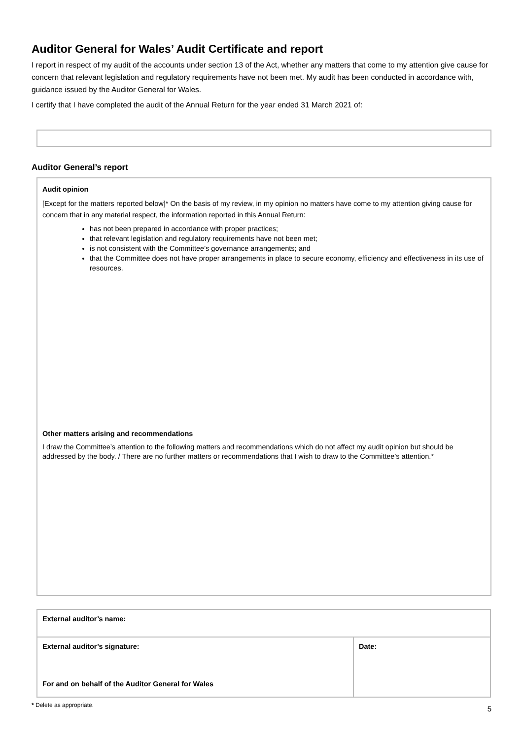Auditor General for Wales’ Audit Certificate and report
I report in respect of my audit of the accounts under section 13 of the Act, whether any matters that come to my attention give cause for concern that relevant legislation and regulatory requirements have not been met. My audit has been conducted in accordance with, guidance issued by the Auditor General for Wales.
I certify that I have completed the audit of the Annual Return for the year ended 31 March 2021 of:
Auditor General’s report
Audit opinion
[Except for the matters reported below]* On the basis of my review, in my opinion no matters have come to my attention giving cause for concern that in any material respect, the information reported in this Annual Return:
has not been prepared in accordance with proper practices;
that relevant legislation and regulatory requirements have not been met;
is not consistent with the Committee’s governance arrangements; and
that the Committee does not have proper arrangements in place to secure economy, efficiency and effectiveness in its use of resources.
Other matters arising and recommendations
I draw the Committee’s attention to the following matters and recommendations which do not affect my audit opinion but should be addressed by the body. / There are no further matters or recommendations that I wish to draw to the Committee’s attention.*
| External auditor’s name: | |
| External auditor’s signature: For and on behalf of the Auditor General for Wales | Date: |
* Delete as appropriate.
5